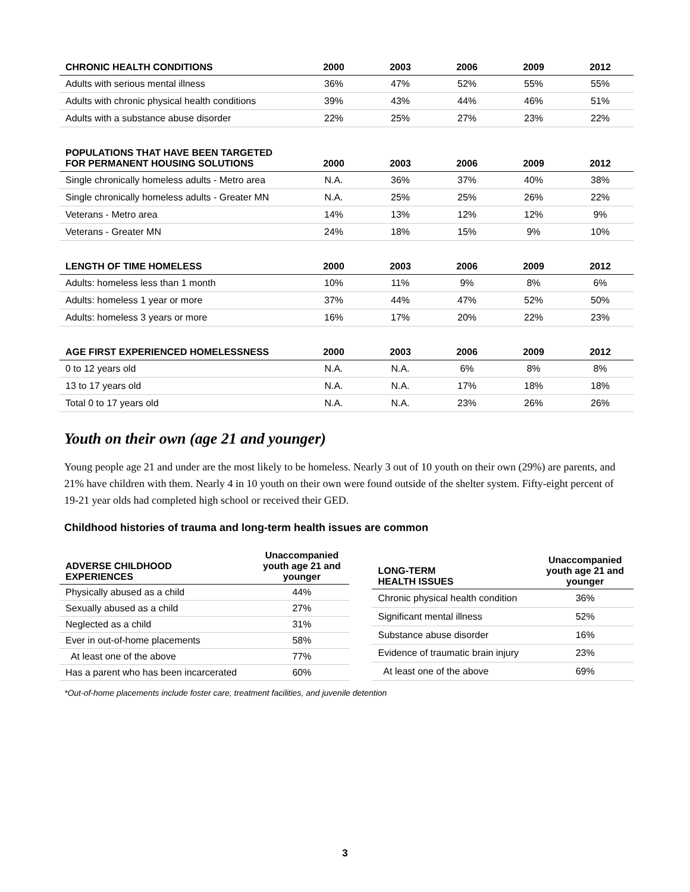| CHRONIC HEALTH CONDITIONS | 2000 | 2003 | 2006 | 2009 | 2012 |
| --- | --- | --- | --- | --- | --- |
| Adults with serious mental illness | 36% | 47% | 52% | 55% | 55% |
| Adults with chronic physical health conditions | 39% | 43% | 44% | 46% | 51% |
| Adults with a substance abuse disorder | 22% | 25% | 27% | 23% | 22% |
| POPULATIONS THAT HAVE BEEN TARGETED FOR PERMANENT HOUSING SOLUTIONS | 2000 | 2003 | 2006 | 2009 | 2012 |
| --- | --- | --- | --- | --- | --- |
| Single chronically homeless adults - Metro area | N.A. | 36% | 37% | 40% | 38% |
| Single chronically homeless adults - Greater MN | N.A. | 25% | 25% | 26% | 22% |
| Veterans - Metro area | 14% | 13% | 12% | 12% | 9% |
| Veterans - Greater MN | 24% | 18% | 15% | 9% | 10% |
| LENGTH OF TIME HOMELESS | 2000 | 2003 | 2006 | 2009 | 2012 |
| --- | --- | --- | --- | --- | --- |
| Adults: homeless less than 1 month | 10% | 11% | 9% | 8% | 6% |
| Adults: homeless 1 year or more | 37% | 44% | 47% | 52% | 50% |
| Adults: homeless 3 years or more | 16% | 17% | 20% | 22% | 23% |
| AGE FIRST EXPERIENCED HOMELESSNESS | 2000 | 2003 | 2006 | 2009 | 2012 |
| --- | --- | --- | --- | --- | --- |
| 0 to 12 years old | N.A. | N.A. | 6% | 8% | 8% |
| 13 to 17 years old | N.A. | N.A. | 17% | 18% | 18% |
| Total 0 to 17 years old | N.A. | N.A. | 23% | 26% | 26% |
Youth on their own (age 21 and younger)
Young people age 21 and under are the most likely to be homeless. Nearly 3 out of 10 youth on their own (29%) are parents, and 21% have children with them. Nearly 4 in 10 youth on their own were found outside of the shelter system. Fifty-eight percent of 19-21 year olds had completed high school or received their GED.
Childhood histories of trauma and long-term health issues are common
| ADVERSE CHILDHOOD EXPERIENCES | Unaccompanied youth age 21 and younger |
| --- | --- |
| Physically abused as a child | 44% |
| Sexually abused as a child | 27% |
| Neglected as a child | 31% |
| Ever in out-of-home placements | 58% |
| At least one of the above | 77% |
| Has a parent who has been incarcerated | 60% |
| LONG-TERM HEALTH ISSUES | Unaccompanied youth age 21 and younger |
| --- | --- |
| Chronic physical health condition | 36% |
| Significant mental illness | 52% |
| Substance abuse disorder | 16% |
| Evidence of traumatic brain injury | 23% |
| At least one of the above | 69% |
*Out-of-home placements include foster care, treatment facilities, and juvenile detention
3